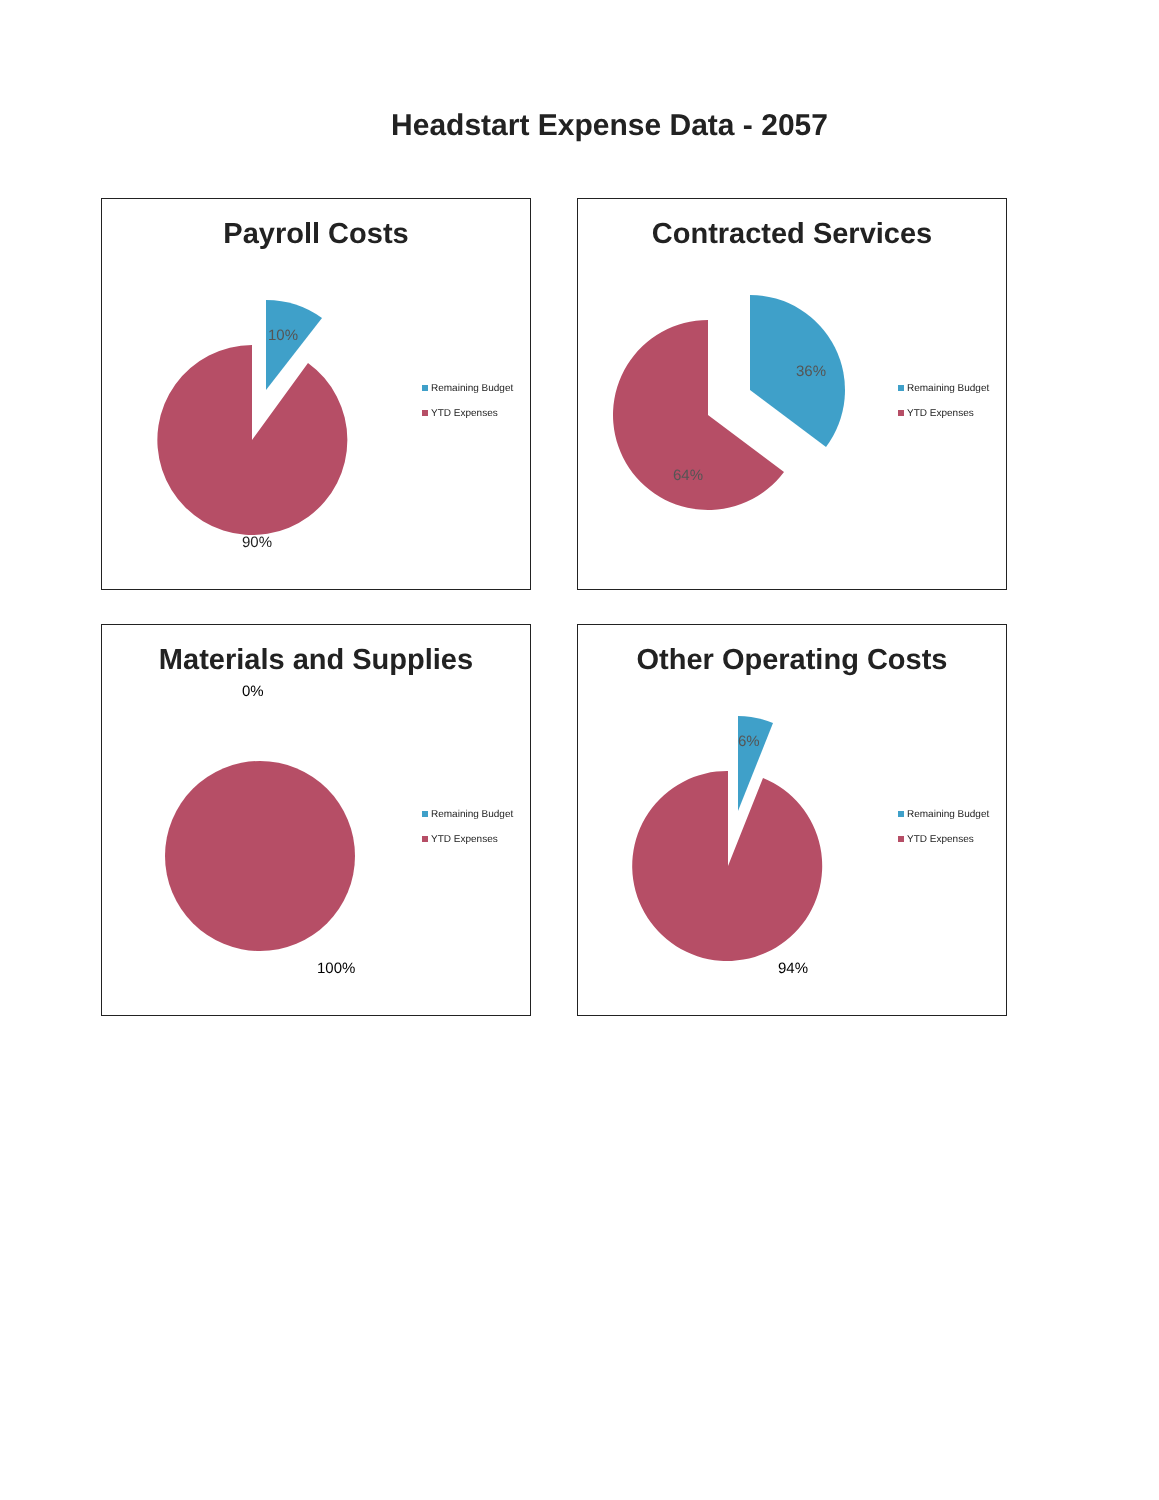Headstart Expense Data - 2057
Payroll Costs
10%
90%
Remaining Budget
YTD Expenses
Contracted Services
36%
64%
Remaining Budget
YTD Expenses
Materials and Supplies
0%
100%
Remaining Budget
YTD Expenses
Other Operating Costs
6%
94%
Remaining Budget
YTD Expenses